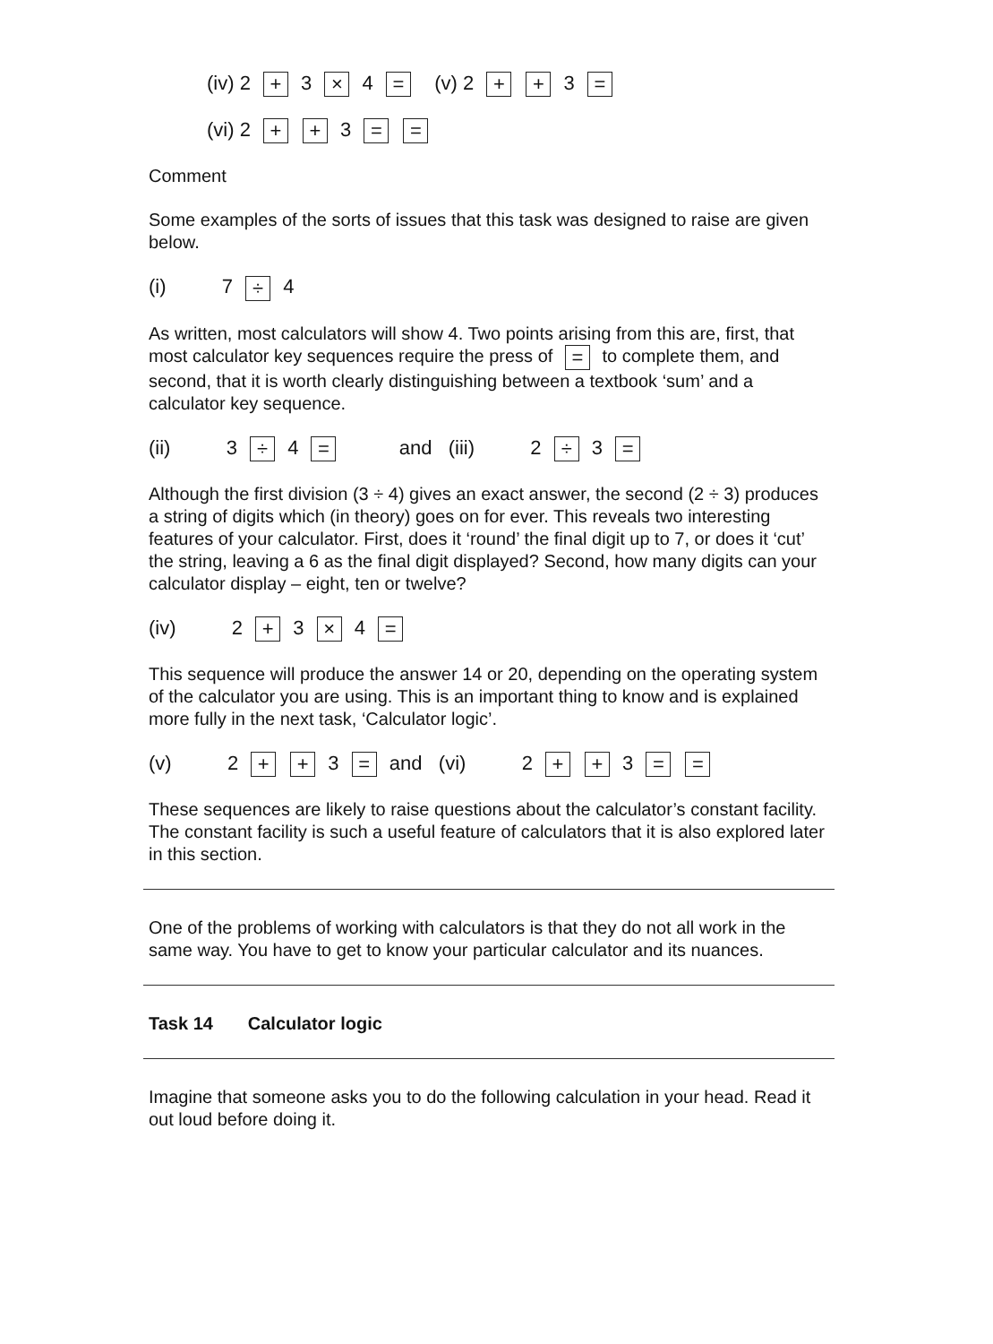(iv) 2 + 3 × 4 = (v) 2 + + 3 =
(vi) 2 + + 3 = =
Comment
Some examples of the sorts of issues that this task was designed to raise are given below.
(i) 7 ÷ 4
As written, most calculators will show 4. Two points arising from this are, first, that most calculator key sequences require the press of = to complete them, and second, that it is worth clearly distinguishing between a textbook ‘sum’ and a calculator key sequence.
(ii) 3 ÷ 4 = and (iii) 2 ÷ 3 =
Although the first division (3 ÷ 4) gives an exact answer, the second (2 ÷ 3) produces a string of digits which (in theory) goes on for ever. This reveals two interesting features of your calculator. First, does it ‘round’ the final digit up to 7, or does it ‘cut’ the string, leaving a 6 as the final digit displayed? Second, how many digits can your calculator display – eight, ten or twelve?
(iv) 2 + 3 × 4 =
This sequence will produce the answer 14 or 20, depending on the operating system of the calculator you are using. This is an important thing to know and is explained more fully in the next task, ‘Calculator logic’.
(v) 2 + + 3 = and (vi) 2 + + 3 = =
These sequences are likely to raise questions about the calculator’s constant facility. The constant facility is such a useful feature of calculators that it is also explored later in this section.
One of the problems of working with calculators is that they do not all work in the same way. You have to get to know your particular calculator and its nuances.
Task 14 Calculator logic
Imagine that someone asks you to do the following calculation in your head. Read it out loud before doing it.